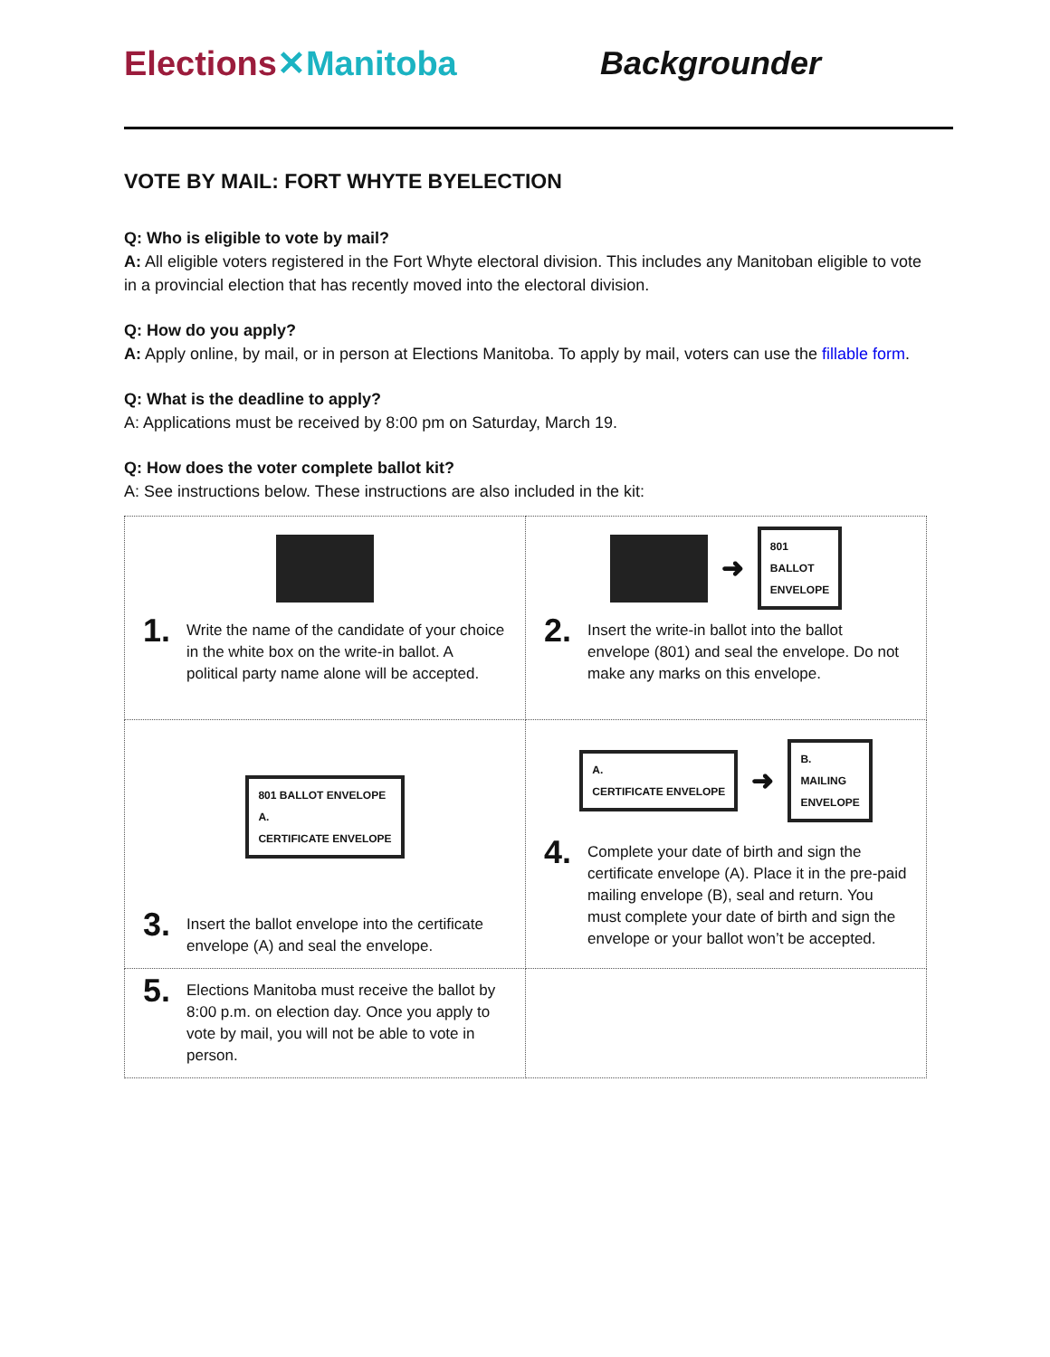Elections✕Manitoba Backgrounder
VOTE BY MAIL: FORT WHYTE BYELECTION
Q: Who is eligible to vote by mail?
A: All eligible voters registered in the Fort Whyte electoral division. This includes any Manitoban eligible to vote in a provincial election that has recently moved into the electoral division.
Q: How do you apply?
A: Apply online, by mail, or in person at Elections Manitoba. To apply by mail, voters can use the fillable form.
Q: What is the deadline to apply?
A: Applications must be received by 8:00 pm on Saturday, March 19.
Q: How does the voter complete ballot kit?
A: See instructions below. These instructions are also included in the kit:
| 1. Write the name of the candidate of your choice in the white box on the write-in ballot. A political party name alone will be accepted. | ➜ 801 BALLOT ENVELOPE 2. Insert the write-in ballot into the ballot envelope (801) and seal the envelope. Do not make any marks on this envelope. |
| 801 BALLOT ENVELOPE A. CERTIFICATE ENVELOPE 3. Insert the ballot envelope into the certificate envelope (A) and seal the envelope. | A. CERTIFICATE ENVELOPE ➜ B. MAILING ENVELOPE 4. Complete your date of birth and sign the certificate envelope (A). Place it in the pre-paid mailing envelope (B), seal and return. You must complete your date of birth and sign the envelope or your ballot won’t be accepted. |
| 5. Elections Manitoba must receive the ballot by 8:00 p.m. on election day. Once you apply to vote by mail, you will not be able to vote in person. | |